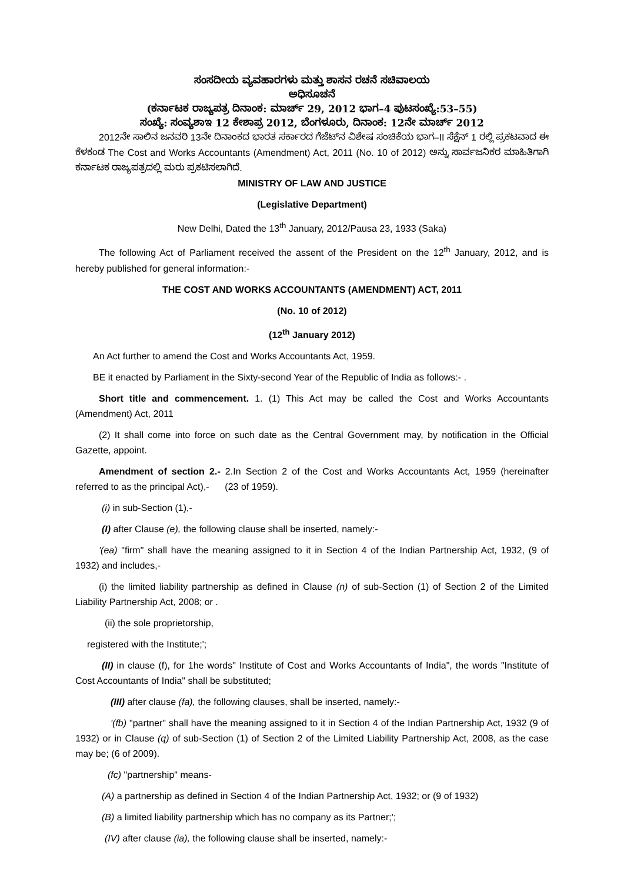ಸಂಸದೀಯ ವ್ಯವಹಾರಗಳು ಮತ್ತು ಶಾಸನ ರಚನೆ ಸಚಿವಾಲಯ
ಅಧಿಸೂಚನೆ
(ಕರ್ನಾಟಕ ರಾಜ್ಯಪತ್ರ ದಿನಾಂಕ: ಮಾರ್ಚ್ 29, 2012 ಭಾಗ–4 ಪುಟಸಂಖ್ಯೆ:53–55)
ಸಂಖ್ಯೆ: ಸಂವ್ಯಶಾಇ 12 ಕೇಶಾಪ್ರ 2012, ಬೆಂಗಳೂರು, ದಿನಾಂಕ: 12ನೇ ಮಾರ್ಚ್ 2012
2012ನೇ ಸಾಲಿನ ಜನವರಿ 13ನೇ ದಿನಾಂಕದ ಭಾರತ ಸರ್ಕಾರದ ಗೆಜೆಟ್‌ನ ವಿಶೇಷ ಸಂಚಿಕೆಯ ಭಾಗ–II ಸೆಕ್ಷೆನ್ 1 ರಲ್ಲಿ ಪ್ರಕಟವಾದ ಈ ಕೆಳಕಂಡ The Cost and Works Accountants (Amendment) Act, 2011 (No. 10 of 2012) ಅನ್ನು ಸಾರ್ವಜನಿಕರ ಮಾಹಿತಿಗಾಗಿ ಕರ್ನಾಟಕ ರಾಜ್ಯಪತ್ರದಲ್ಲಿ ಮರು ಪ್ರಕಟಿಸಲಾಗಿದೆ.
MINISTRY OF LAW AND JUSTICE
(Legislative Department)
New Delhi, Dated the 13<sup>th</sup> January, 2012/Pausa 23, 1933 (Saka)
The following Act of Parliament received the assent of the President on the 12<sup>th</sup> January, 2012, and is hereby published for general information:-
THE COST AND WORKS ACCOUNTANTS (AMENDMENT) ACT, 2011
(No. 10 of 2012)
(12<sup>th</sup> January 2012)
An Act further to amend the Cost and Works Accountants Act, 1959.
BE it enacted by Parliament in the Sixty-second Year of the Republic of India as follows:- .
Short title and commencement. 1. (1) This Act may be called the Cost and Works Accountants (Amendment) Act, 2011
(2) It shall come into force on such date as the Central Government may, by notification in the Official Gazette, appoint.
Amendment of section 2.- 2.In Section 2 of the Cost and Works Accountants Act, 1959 (hereinafter referred to as the principal Act),- (23 of 1959).
(i) in sub-Section (1),-
(I) after Clause (e), the following clause shall be inserted, namely:-
'(ea) "firm" shall have the meaning assigned to it in Section 4 of the Indian Partnership Act, 1932, (9 of 1932) and includes,-
(i) the limited liability partnership as defined in Clause (n) of sub-Section (1) of Section 2 of the Limited Liability Partnership Act, 2008; or .
(ii) the sole proprietorship,
registered with the Institute;';
(II) in clause (f), for 1he words" Institute of Cost and Works Accountants of India", the words "Institute of Cost Accountants of India" shall be substituted;
(III) after clause (fa), the following clauses, shall be inserted, namely:-
'(fb) "partner" shall have the meaning assigned to it in Section 4 of the Indian Partnership Act, 1932 (9 of 1932) or in Clause (q) of sub-Section (1) of Section 2 of the Limited Liability Partnership Act, 2008, as the case may be; (6 of 2009).
(fc) "partnership" means-
(A) a partnership as defined in Section 4 of the Indian Partnership Act, 1932; or (9 of 1932)
(B) a limited liability partnership which has no company as its Partner;';
(IV) after clause (ia), the following clause shall be inserted, namely:-